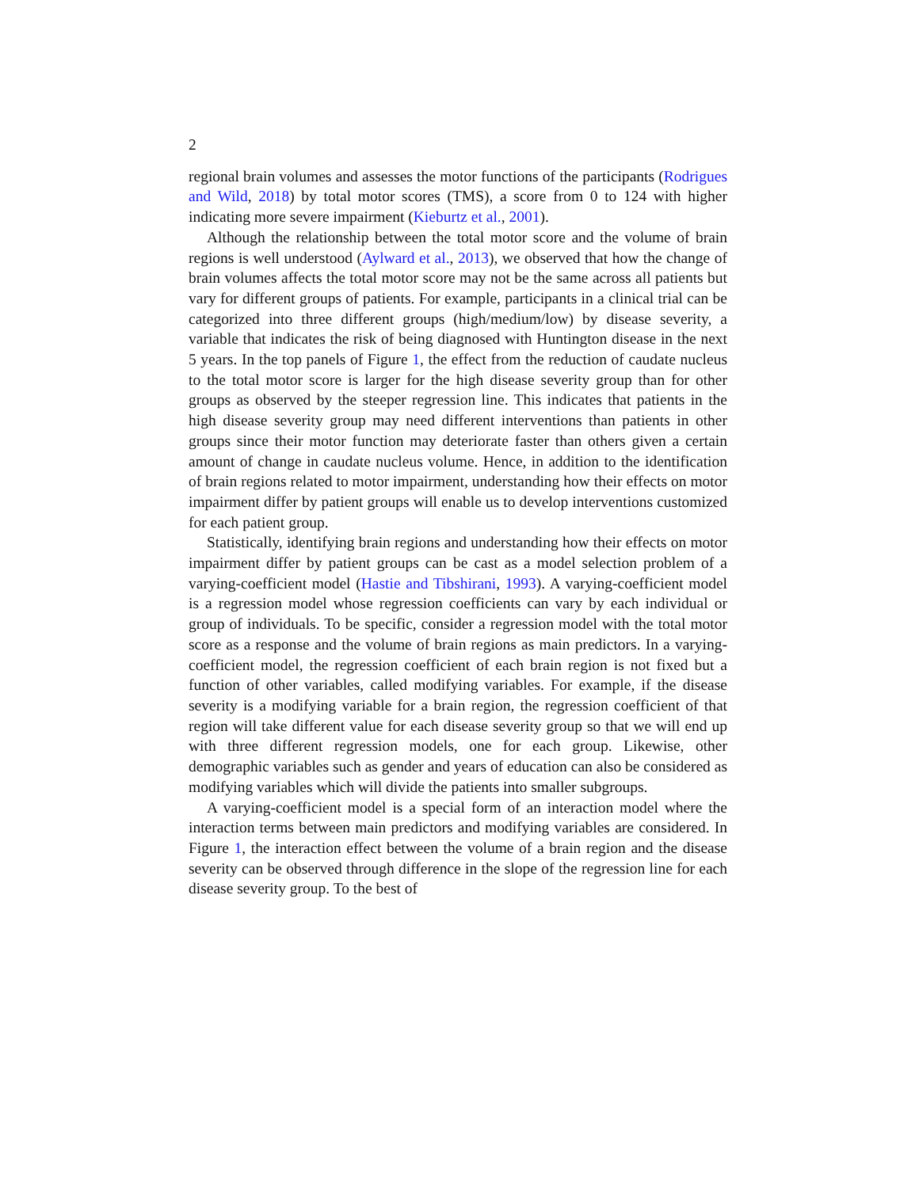2
regional brain volumes and assesses the motor functions of the participants (Rodrigues and Wild, 2018) by total motor scores (TMS), a score from 0 to 124 with higher indicating more severe impairment (Kieburtz et al., 2001).
Although the relationship between the total motor score and the volume of brain regions is well understood (Aylward et al., 2013), we observed that how the change of brain volumes affects the total motor score may not be the same across all patients but vary for different groups of patients. For example, participants in a clinical trial can be categorized into three different groups (high/medium/low) by disease severity, a variable that indicates the risk of being diagnosed with Huntington disease in the next 5 years. In the top panels of Figure 1, the effect from the reduction of caudate nucleus to the total motor score is larger for the high disease severity group than for other groups as observed by the steeper regression line. This indicates that patients in the high disease severity group may need different interventions than patients in other groups since their motor function may deteriorate faster than others given a certain amount of change in caudate nucleus volume. Hence, in addition to the identification of brain regions related to motor impairment, understanding how their effects on motor impairment differ by patient groups will enable us to develop interventions customized for each patient group.
Statistically, identifying brain regions and understanding how their effects on motor impairment differ by patient groups can be cast as a model selection problem of a varying-coefficient model (Hastie and Tibshirani, 1993). A varying-coefficient model is a regression model whose regression coefficients can vary by each individual or group of individuals. To be specific, consider a regression model with the total motor score as a response and the volume of brain regions as main predictors. In a varying-coefficient model, the regression coefficient of each brain region is not fixed but a function of other variables, called modifying variables. For example, if the disease severity is a modifying variable for a brain region, the regression coefficient of that region will take different value for each disease severity group so that we will end up with three different regression models, one for each group. Likewise, other demographic variables such as gender and years of education can also be considered as modifying variables which will divide the patients into smaller subgroups.
A varying-coefficient model is a special form of an interaction model where the interaction terms between main predictors and modifying variables are considered. In Figure 1, the interaction effect between the volume of a brain region and the disease severity can be observed through difference in the slope of the regression line for each disease severity group. To the best of